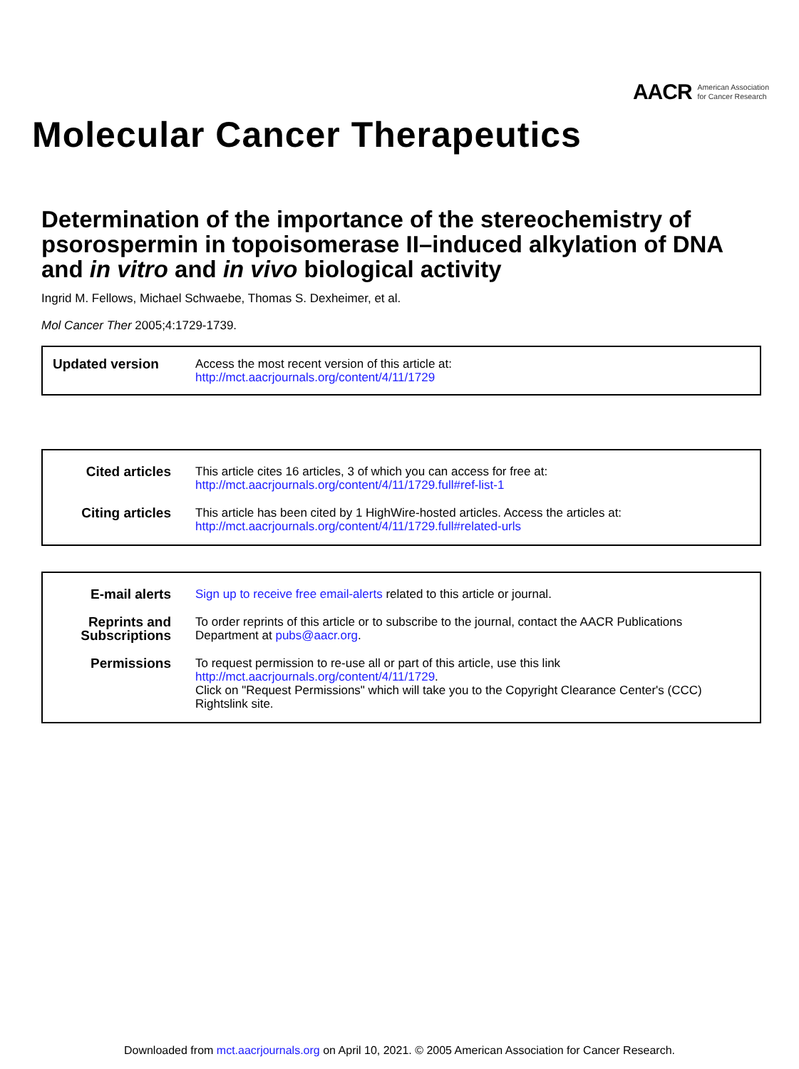AACR American Association
for Cancer Research
Molecular Cancer Therapeutics
Determination of the importance of the stereochemistry of psorospermin in topoisomerase II–induced alkylation of DNA and in vitro and in vivo biological activity
Ingrid M. Fellows, Michael Schwaebe, Thomas S. Dexheimer, et al.
Mol Cancer Ther 2005;4:1729-1739.
Updated version
Access the most recent version of this article at:
http://mct.aacrjournals.org/content/4/11/1729
Cited articles This article cites 16 articles, 3 of which you can access for free at:
http://mct.aacrjournals.org/content/4/11/1729.full#ref-list-1
Citing articles This article has been cited by 1 HighWire-hosted articles. Access the articles at:
http://mct.aacrjournals.org/content/4/11/1729.full#related-urls
E-mail alerts Sign up to receive free email-alerts related to this article or journal.
Reprints and Subscriptions
To order reprints of this article or to subscribe to the journal, contact the AACR Publications Department at pubs@aacr.org.
Permissions To request permission to re-use all or part of this article, use this link
http://mct.aacrjournals.org/content/4/11/1729.
Click on "Request Permissions" which will take you to the Copyright Clearance Center's (CCC)
Rightslink site.
Downloaded from mct.aacrjournals.org on April 10, 2021. © 2005 American Association for Cancer Research.